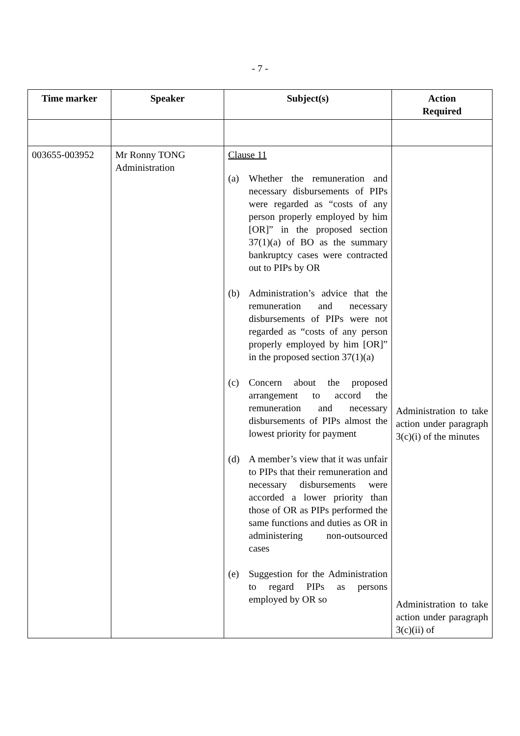- 7 -
| Time marker | Speaker | Subject(s) | Action Required |
| --- | --- | --- | --- |
| 003655-003952 | Mr Ronny TONG Administration | Clause 11 (a) Whether the remuneration and necessary disbursements of PIPs were regarded as “costs of any person properly employed by him [OR]” in the proposed section 37(1)(a) of BO as the summary bankruptcy cases were contracted out to PIPs by OR (b) Administration’s advice that the remuneration and necessary disbursements of PIPs were not regarded as “costs of any person properly employed by him [OR]” in the proposed section 37(1)(a) (c) Concern about the proposed arrangement to accord the remuneration and necessary disbursements of PIPs almost the lowest priority for payment (d) A member’s view that it was unfair to PIPs that their remuneration and necessary disbursements were accorded a lower priority than those of OR as PIPs performed the same functions and duties as OR in administering non-outsourced cases (e) Suggestion for the Administration to regard PIPs as persons employed by OR so | Administration to take action under paragraph 3(c)(i) of the minutes Administration to take action under paragraph 3(c)(ii) of |